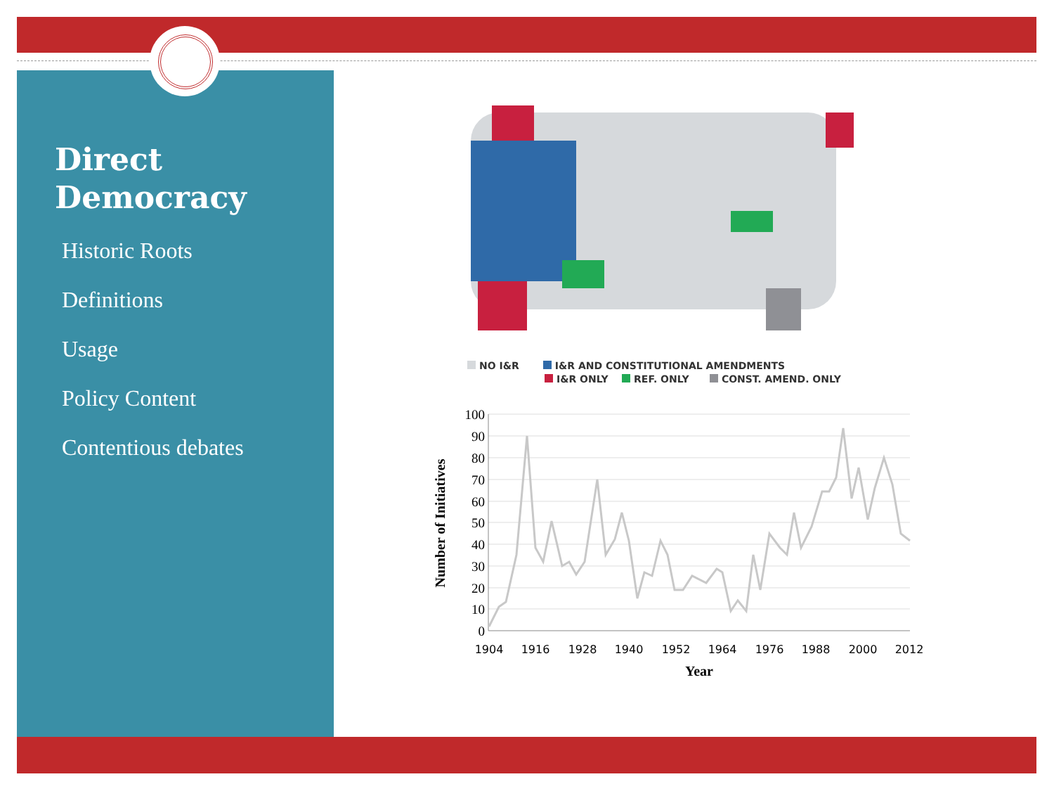Direct
Democracy
Historic Roots
Definitions
Usage
Policy Content
Contentious debates
NO I&R I&R AND CONSTITUTIONAL AMENDMENTS
I&R ONLY REF. ONLY CONST. AMEND. ONLY
100
90
80
70
60
50
40
30
20
10
0
1904
1916
1928
1940
1952
1964
1976
1988
2000
2012
Year
Number of Initiatives